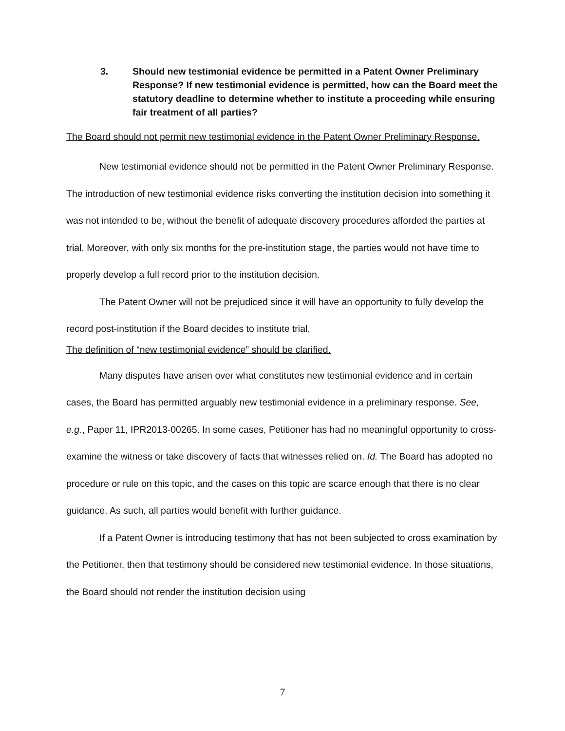3. Should new testimonial evidence be permitted in a Patent Owner Preliminary Response? If new testimonial evidence is permitted, how can the Board meet the statutory deadline to determine whether to institute a proceeding while ensuring fair treatment of all parties?
The Board should not permit new testimonial evidence in the Patent Owner Preliminary Response.
New testimonial evidence should not be permitted in the Patent Owner Preliminary Response. The introduction of new testimonial evidence risks converting the institution decision into something it was not intended to be, without the benefit of adequate discovery procedures afforded the parties at trial. Moreover, with only six months for the pre-institution stage, the parties would not have time to properly develop a full record prior to the institution decision.
The Patent Owner will not be prejudiced since it will have an opportunity to fully develop the record post-institution if the Board decides to institute trial.
The definition of “new testimonial evidence” should be clarified.
Many disputes have arisen over what constitutes new testimonial evidence and in certain cases, the Board has permitted arguably new testimonial evidence in a preliminary response. See, e.g., Paper 11, IPR2013-00265. In some cases, Petitioner has had no meaningful opportunity to cross-examine the witness or take discovery of facts that witnesses relied on. Id. The Board has adopted no procedure or rule on this topic, and the cases on this topic are scarce enough that there is no clear guidance. As such, all parties would benefit with further guidance.
If a Patent Owner is introducing testimony that has not been subjected to cross examination by the Petitioner, then that testimony should be considered new testimonial evidence. In those situations, the Board should not render the institution decision using
7